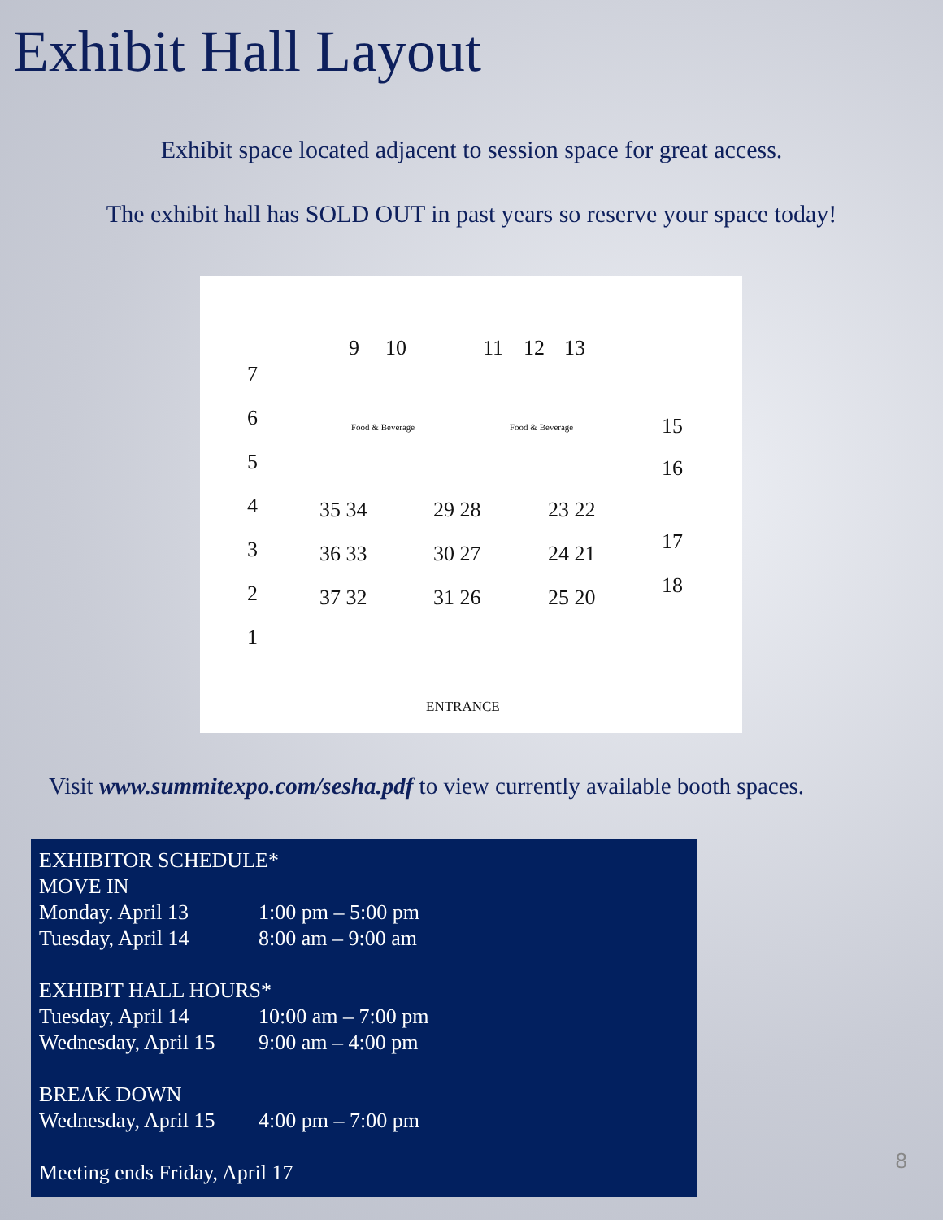Exhibit Hall Layout
Exhibit space located adjacent to session space for great access.
The exhibit hall has SOLD OUT in past years so reserve your space today!
9 10 11 12 13
7
6
5
4
3
2
1
Food & Beverage Food & Beverage 15
16
17
18
35 34 29 28 23 22
36 33 30 27 24 21
37 32 31 26 25 20
ENTRANCE
Visit www.summitexpo.com/sesha.pdf to view currently available booth spaces.
EXHIBITOR SCHEDULE*
MOVE IN
| Monday. April 13 | 1:00 pm – 5:00 pm |
| Tuesday, April 14 | 8:00 am – 9:00 am |
EXHIBIT HALL HOURS*
| Tuesday, April 14 | 10:00 am – 7:00 pm |
| Wednesday, April 15 | 9:00 am – 4:00 pm |
BREAK DOWN
| Wednesday, April 15 | 4:00 pm – 7:00 pm |
Meeting ends Friday, April 17
8